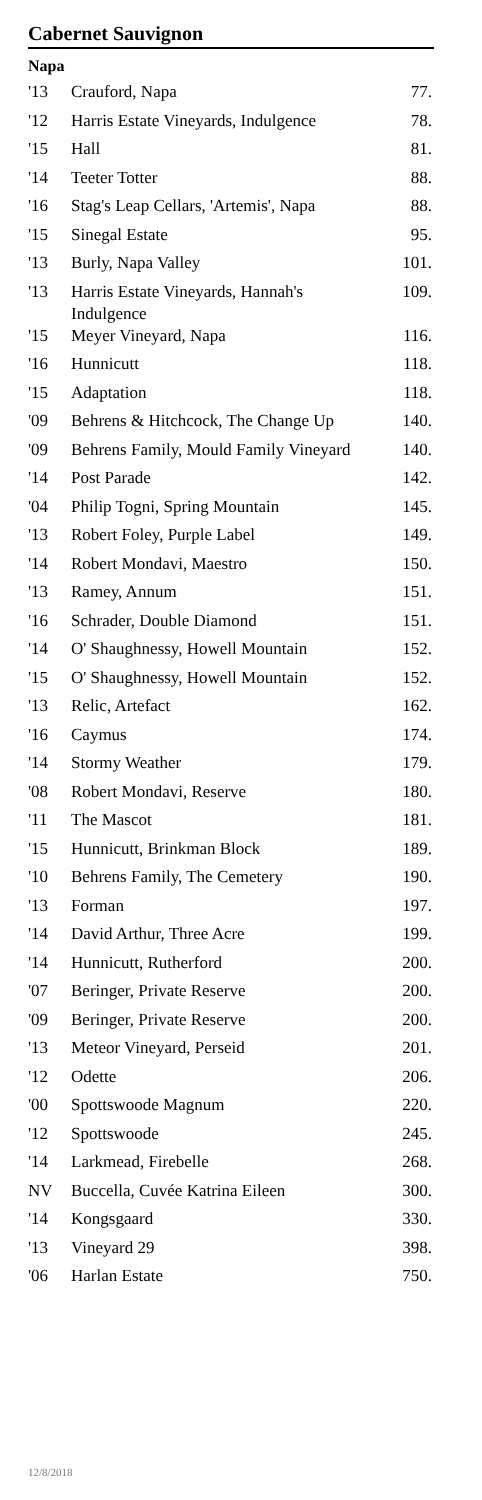Cabernet Sauvignon
Napa
| '13 | Crauford, Napa | 77. |
| '12 | Harris Estate Vineyards, Indulgence | 78. |
| '15 | Hall | 81. |
| '14 | Teeter Totter | 88. |
| '16 | Stag's Leap Cellars, 'Artemis', Napa | 88. |
| '15 | Sinegal Estate | 95. |
| '13 | Burly, Napa Valley | 101. |
| '13 | Harris Estate Vineyards, Hannah's Indulgence | 109. |
| '15 | Meyer Vineyard, Napa | 116. |
| '16 | Hunnicutt | 118. |
| '15 | Adaptation | 118. |
| '09 | Behrens & Hitchcock, The Change Up | 140. |
| '09 | Behrens Family, Mould Family Vineyard | 140. |
| '14 | Post Parade | 142. |
| '04 | Philip Togni, Spring Mountain | 145. |
| '13 | Robert Foley, Purple Label | 149. |
| '14 | Robert Mondavi, Maestro | 150. |
| '13 | Ramey, Annum | 151. |
| '16 | Schrader, Double Diamond | 151. |
| '14 | O' Shaughnessy, Howell Mountain | 152. |
| '15 | O' Shaughnessy, Howell Mountain | 152. |
| '13 | Relic, Artefact | 162. |
| '16 | Caymus | 174. |
| '14 | Stormy Weather | 179. |
| '08 | Robert Mondavi, Reserve | 180. |
| '11 | The Mascot | 181. |
| '15 | Hunnicutt, Brinkman Block | 189. |
| '10 | Behrens Family, The Cemetery | 190. |
| '13 | Forman | 197. |
| '14 | David Arthur, Three Acre | 199. |
| '14 | Hunnicutt, Rutherford | 200. |
| '07 | Beringer, Private Reserve | 200. |
| '09 | Beringer, Private Reserve | 200. |
| '13 | Meteor Vineyard, Perseid | 201. |
| '12 | Odette | 206. |
| '00 | Spottswoode Magnum | 220. |
| '12 | Spottswoode | 245. |
| '14 | Larkmead, Firebelle | 268. |
| NV | Buccella, Cuvée Katrina Eileen | 300. |
| '14 | Kongsgaard | 330. |
| '13 | Vineyard 29 | 398. |
| '06 | Harlan Estate | 750. |
12/8/2018